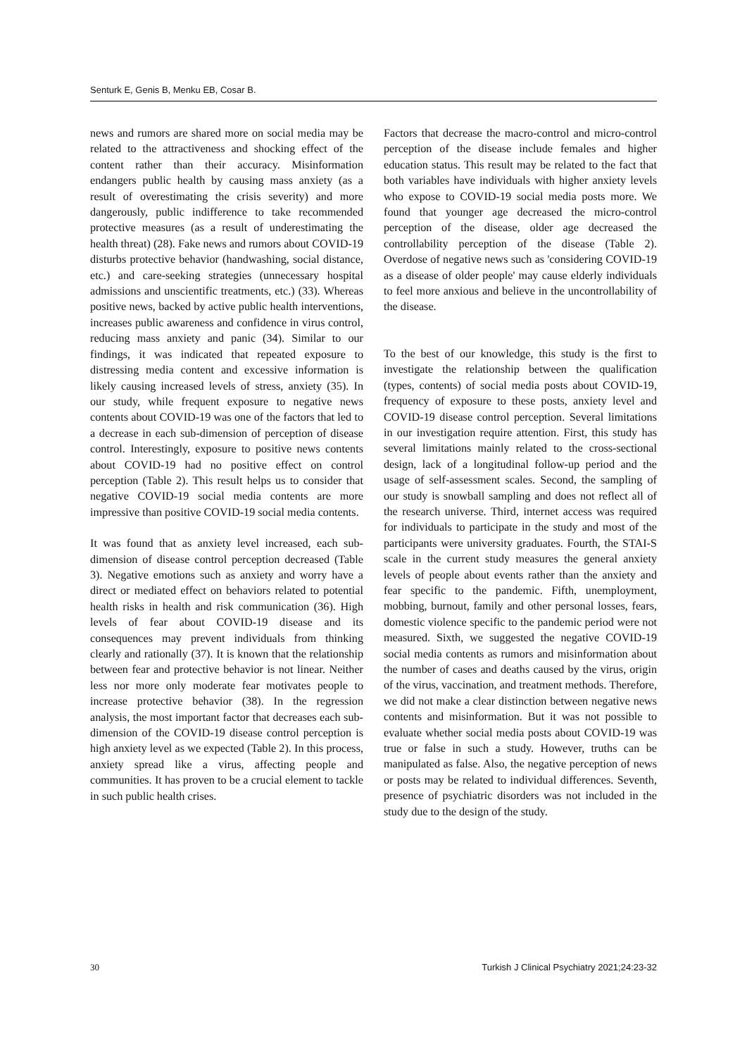Senturk E, Genis B, Menku EB, Cosar B.
news and rumors are shared more on social media may be related to the attractiveness and shocking effect of the content rather than their accuracy. Misinformation endangers public health by causing mass anxiety (as a result of overestimating the crisis severity) and more dangerously, public indifference to take recommended protective measures (as a result of underestimating the health threat) (28). Fake news and rumors about COVID-19 disturbs protective behavior (handwashing, social distance, etc.) and care-seeking strategies (unnecessary hospital admissions and unscientific treatments, etc.) (33). Whereas positive news, backed by active public health interventions, increases public awareness and confidence in virus control, reducing mass anxiety and panic (34). Similar to our findings, it was indicated that repeated exposure to distressing media content and excessive information is likely causing increased levels of stress, anxiety (35). In our study, while frequent exposure to negative news contents about COVID-19 was one of the factors that led to a decrease in each sub-dimension of perception of disease control. Interestingly, exposure to positive news contents about COVID-19 had no positive effect on control perception (Table 2). This result helps us to consider that negative COVID-19 social media contents are more impressive than positive COVID-19 social media contents.
It was found that as anxiety level increased, each sub-dimension of disease control perception decreased (Table 3). Negative emotions such as anxiety and worry have a direct or mediated effect on behaviors related to potential health risks in health and risk communication (36). High levels of fear about COVID-19 disease and its consequences may prevent individuals from thinking clearly and rationally (37). It is known that the relationship between fear and protective behavior is not linear. Neither less nor more only moderate fear motivates people to increase protective behavior (38). In the regression analysis, the most important factor that decreases each sub-dimension of the COVID-19 disease control perception is high anxiety level as we expected (Table 2). In this process, anxiety spread like a virus, affecting people and communities. It has proven to be a crucial element to tackle in such public health crises.
Factors that decrease the macro-control and micro-control perception of the disease include females and higher education status. This result may be related to the fact that both variables have individuals with higher anxiety levels who expose to COVID-19 social media posts more. We found that younger age decreased the micro-control perception of the disease, older age decreased the controllability perception of the disease (Table 2). Overdose of negative news such as 'considering COVID-19 as a disease of older people' may cause elderly individuals to feel more anxious and believe in the uncontrollability of the disease.
To the best of our knowledge, this study is the first to investigate the relationship between the qualification (types, contents) of social media posts about COVID-19, frequency of exposure to these posts, anxiety level and COVID-19 disease control perception. Several limitations in our investigation require attention. First, this study has several limitations mainly related to the cross-sectional design, lack of a longitudinal follow-up period and the usage of self-assessment scales. Second, the sampling of our study is snowball sampling and does not reflect all of the research universe. Third, internet access was required for individuals to participate in the study and most of the participants were university graduates. Fourth, the STAI-S scale in the current study measures the general anxiety levels of people about events rather than the anxiety and fear specific to the pandemic. Fifth, unemployment, mobbing, burnout, family and other personal losses, fears, domestic violence specific to the pandemic period were not measured. Sixth, we suggested the negative COVID-19 social media contents as rumors and misinformation about the number of cases and deaths caused by the virus, origin of the virus, vaccination, and treatment methods. Therefore, we did not make a clear distinction between negative news contents and misinformation. But it was not possible to evaluate whether social media posts about COVID-19 was true or false in such a study. However, truths can be manipulated as false. Also, the negative perception of news or posts may be related to individual differences. Seventh, presence of psychiatric disorders was not included in the study due to the design of the study.
30 Turkish J Clinical Psychiatry 2021;24:23-32